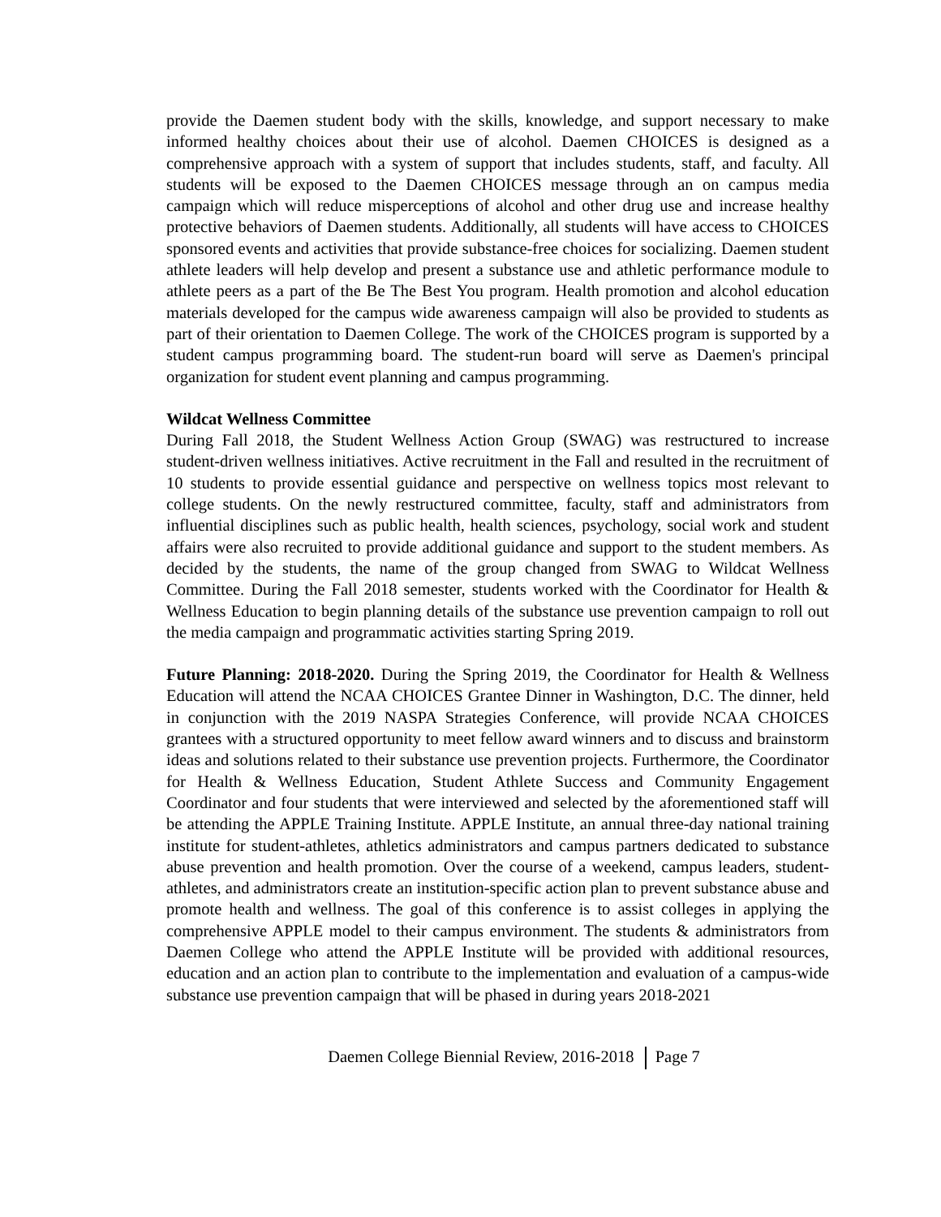provide the Daemen student body with the skills, knowledge, and support necessary to make informed healthy choices about their use of alcohol. Daemen CHOICES is designed as a comprehensive approach with a system of support that includes students, staff, and faculty. All students will be exposed to the Daemen CHOICES message through an on campus media campaign which will reduce misperceptions of alcohol and other drug use and increase healthy protective behaviors of Daemen students. Additionally, all students will have access to CHOICES sponsored events and activities that provide substance-free choices for socializing. Daemen student athlete leaders will help develop and present a substance use and athletic performance module to athlete peers as a part of the Be The Best You program. Health promotion and alcohol education materials developed for the campus wide awareness campaign will also be provided to students as part of their orientation to Daemen College. The work of the CHOICES program is supported by a student campus programming board. The student-run board will serve as Daemen's principal organization for student event planning and campus programming.
Wildcat Wellness Committee
During Fall 2018, the Student Wellness Action Group (SWAG) was restructured to increase student-driven wellness initiatives. Active recruitment in the Fall and resulted in the recruitment of 10 students to provide essential guidance and perspective on wellness topics most relevant to college students. On the newly restructured committee, faculty, staff and administrators from influential disciplines such as public health, health sciences, psychology, social work and student affairs were also recruited to provide additional guidance and support to the student members. As decided by the students, the name of the group changed from SWAG to Wildcat Wellness Committee. During the Fall 2018 semester, students worked with the Coordinator for Health & Wellness Education to begin planning details of the substance use prevention campaign to roll out the media campaign and programmatic activities starting Spring 2019.
Future Planning: 2018-2020. During the Spring 2019, the Coordinator for Health & Wellness Education will attend the NCAA CHOICES Grantee Dinner in Washington, D.C. The dinner, held in conjunction with the 2019 NASPA Strategies Conference, will provide NCAA CHOICES grantees with a structured opportunity to meet fellow award winners and to discuss and brainstorm ideas and solutions related to their substance use prevention projects. Furthermore, the Coordinator for Health & Wellness Education, Student Athlete Success and Community Engagement Coordinator and four students that were interviewed and selected by the aforementioned staff will be attending the APPLE Training Institute. APPLE Institute, an annual three-day national training institute for student-athletes, athletics administrators and campus partners dedicated to substance abuse prevention and health promotion. Over the course of a weekend, campus leaders, student-athletes, and administrators create an institution-specific action plan to prevent substance abuse and promote health and wellness. The goal of this conference is to assist colleges in applying the comprehensive APPLE model to their campus environment. The students & administrators from Daemen College who attend the APPLE Institute will be provided with additional resources, education and an action plan to contribute to the implementation and evaluation of a campus-wide substance use prevention campaign that will be phased in during years 2018-2021
Daemen College Biennial Review, 2016-2018 Page 7